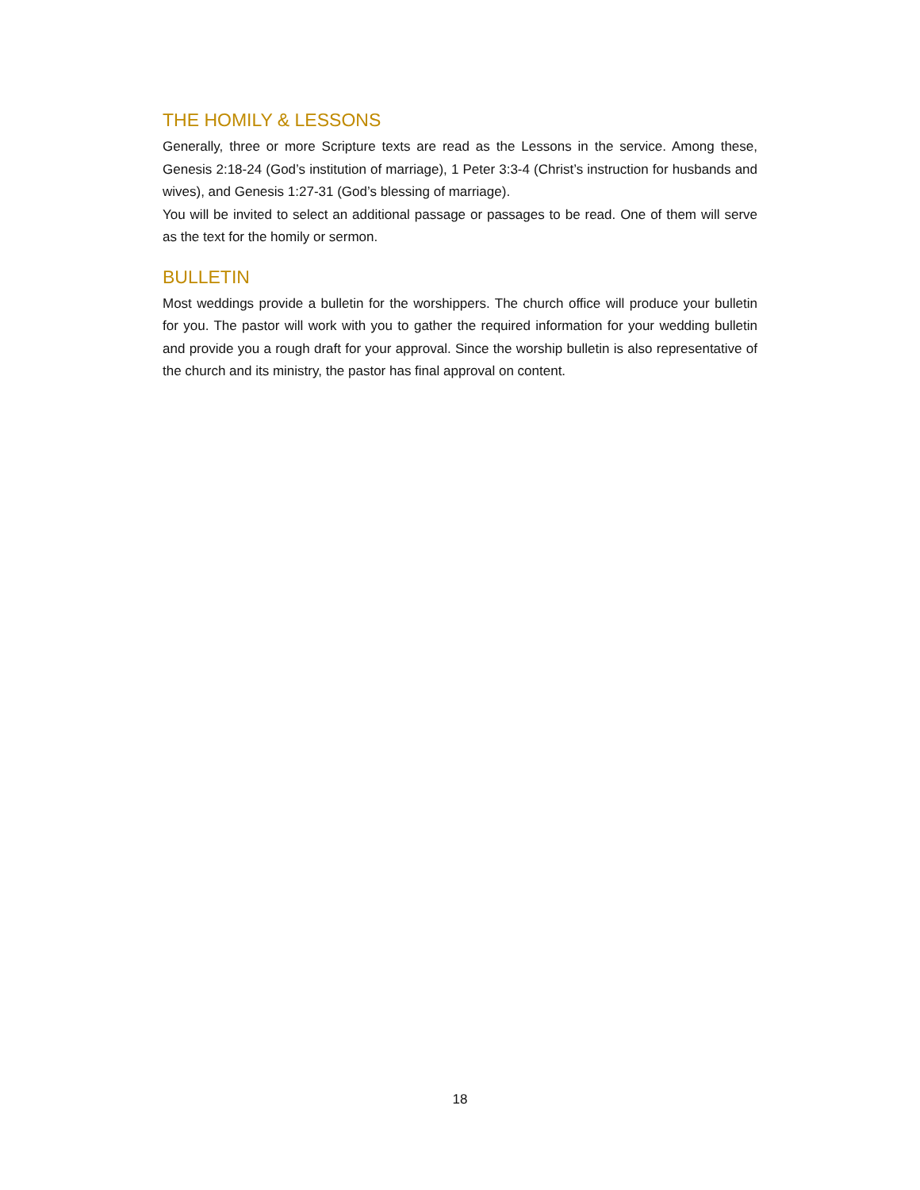THE HOMILY & LESSONS
Generally, three or more Scripture texts are read as the Lessons in the service. Among these, Genesis 2:18-24 (God’s institution of marriage), 1 Peter 3:3-4 (Christ’s instruction for husbands and wives), and Genesis 1:27-31 (God’s blessing of marriage).
You will be invited to select an additional passage or passages to be read. One of them will serve as the text for the homily or sermon.
BULLETIN
Most weddings provide a bulletin for the worshippers. The church office will produce your bulletin for you. The pastor will work with you to gather the required information for your wedding bulletin and provide you a rough draft for your approval. Since the worship bulletin is also representative of the church and its ministry, the pastor has final approval on content.
18